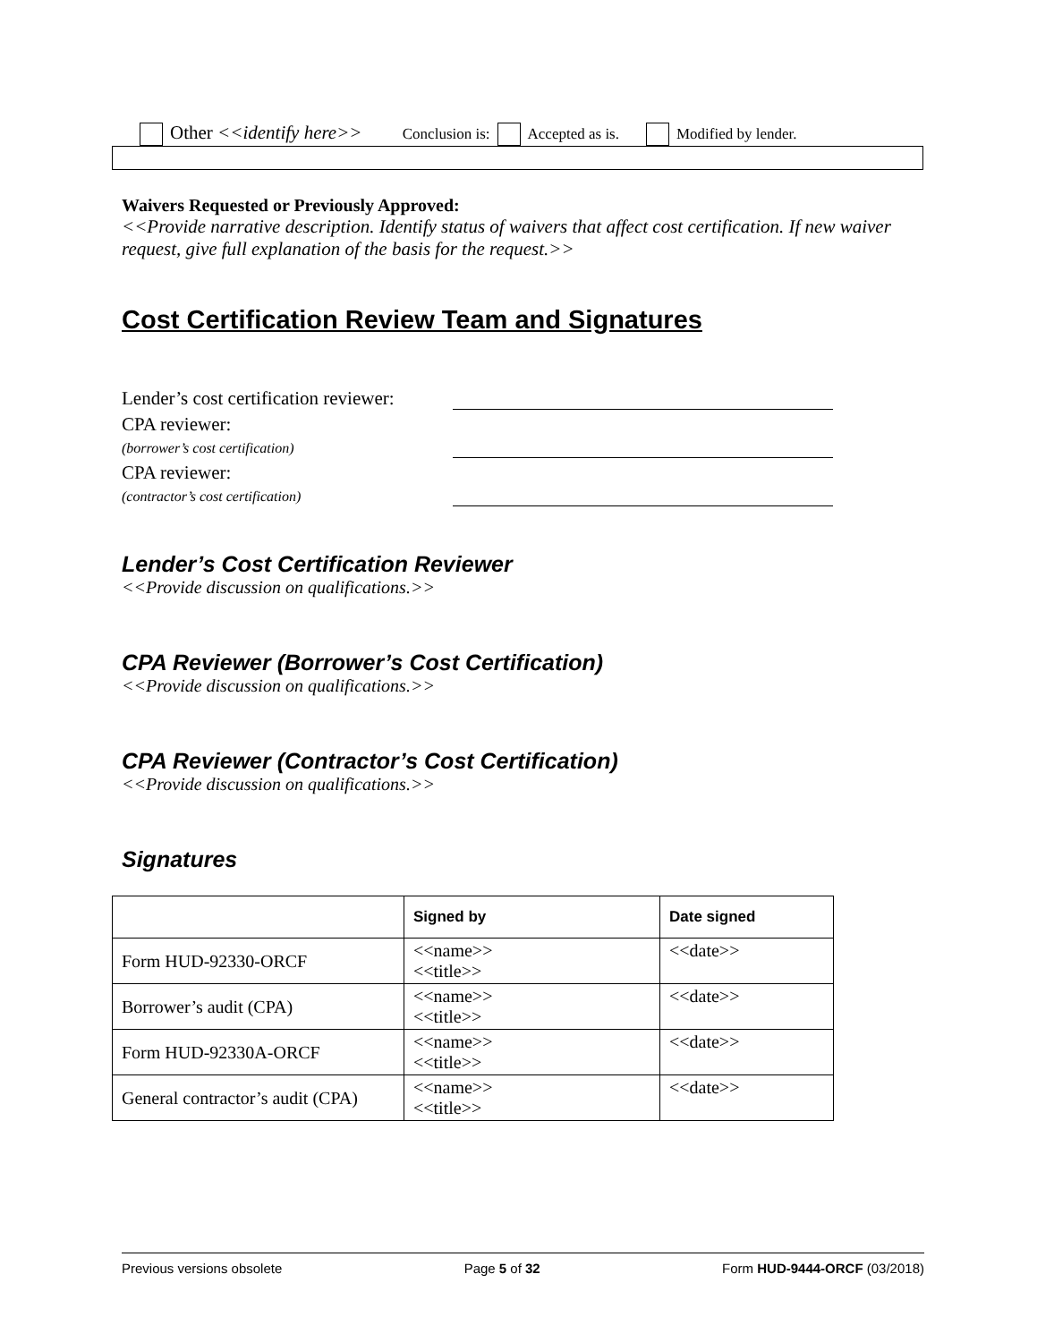Other <<identify here>> Conclusion is: Accepted as is. Modified by lender.
Waivers Requested or Previously Approved:
<<Provide narrative description. Identify status of waivers that affect cost certification. If new waiver request, give full explanation of the basis for the request.>>
Cost Certification Review Team and Signatures
Lender’s cost certification reviewer:
CPA reviewer:
(borrower’s cost certification)
CPA reviewer:
(contractor’s cost certification)
Lender’s Cost Certification Reviewer
<<Provide discussion on qualifications.>>
CPA Reviewer (Borrower’s Cost Certification)
<<Provide discussion on qualifications.>>
CPA Reviewer (Contractor’s Cost Certification)
<<Provide discussion on qualifications.>>
Signatures
| | Signed by | Date signed |
| --- | --- | --- |
| Form HUD-92330-ORCF | <<name>> <<title>> | <<date>> |
| Borrower’s audit (CPA) | <<name>> <<title>> | <<date>> |
| Form HUD-92330A-ORCF | <<name>> <<title>> | <<date>> |
| General contractor’s audit (CPA) | <<name>> <<title>> | <<date>> |
Previous versions obsolete Page 5 of 32 Form HUD-9444-ORCF (03/2018)